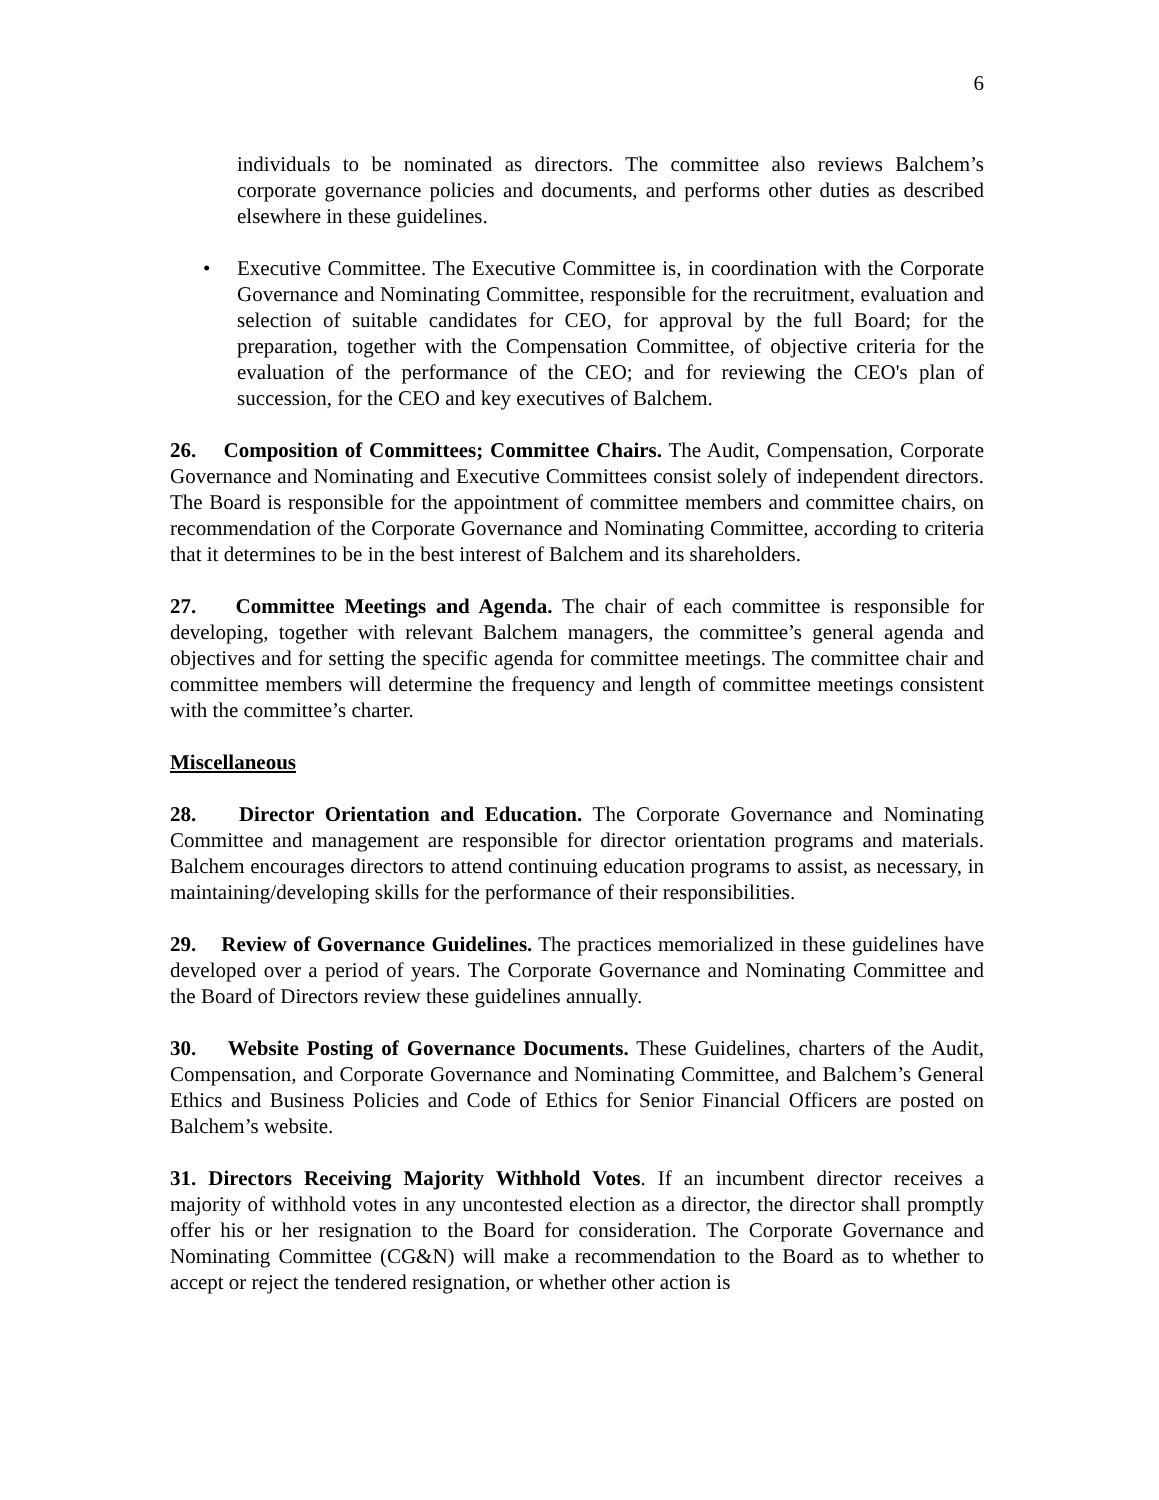6
individuals to be nominated as directors. The committee also reviews Balchem’s corporate governance policies and documents, and performs other duties as described elsewhere in these guidelines.
• Executive Committee. The Executive Committee is, in coordination with the Corporate Governance and Nominating Committee, responsible for the recruitment, evaluation and selection of suitable candidates for CEO, for approval by the full Board; for the preparation, together with the Compensation Committee, of objective criteria for the evaluation of the performance of the CEO; and for reviewing the CEO's plan of succession, for the CEO and key executives of Balchem.
26. Composition of Committees; Committee Chairs. The Audit, Compensation, Corporate Governance and Nominating and Executive Committees consist solely of independent directors. The Board is responsible for the appointment of committee members and committee chairs, on recommendation of the Corporate Governance and Nominating Committee, according to criteria that it determines to be in the best interest of Balchem and its shareholders.
27. Committee Meetings and Agenda. The chair of each committee is responsible for developing, together with relevant Balchem managers, the committee’s general agenda and objectives and for setting the specific agenda for committee meetings. The committee chair and committee members will determine the frequency and length of committee meetings consistent with the committee’s charter.
Miscellaneous
28. Director Orientation and Education. The Corporate Governance and Nominating Committee and management are responsible for director orientation programs and materials. Balchem encourages directors to attend continuing education programs to assist, as necessary, in maintaining/developing skills for the performance of their responsibilities.
29. Review of Governance Guidelines. The practices memorialized in these guidelines have developed over a period of years. The Corporate Governance and Nominating Committee and the Board of Directors review these guidelines annually.
30. Website Posting of Governance Documents. These Guidelines, charters of the Audit, Compensation, and Corporate Governance and Nominating Committee, and Balchem’s General Ethics and Business Policies and Code of Ethics for Senior Financial Officers are posted on Balchem’s website.
31. Directors Receiving Majority Withhold Votes. If an incumbent director receives a majority of withhold votes in any uncontested election as a director, the director shall promptly offer his or her resignation to the Board for consideration. The Corporate Governance and Nominating Committee (CG&N) will make a recommendation to the Board as to whether to accept or reject the tendered resignation, or whether other action is